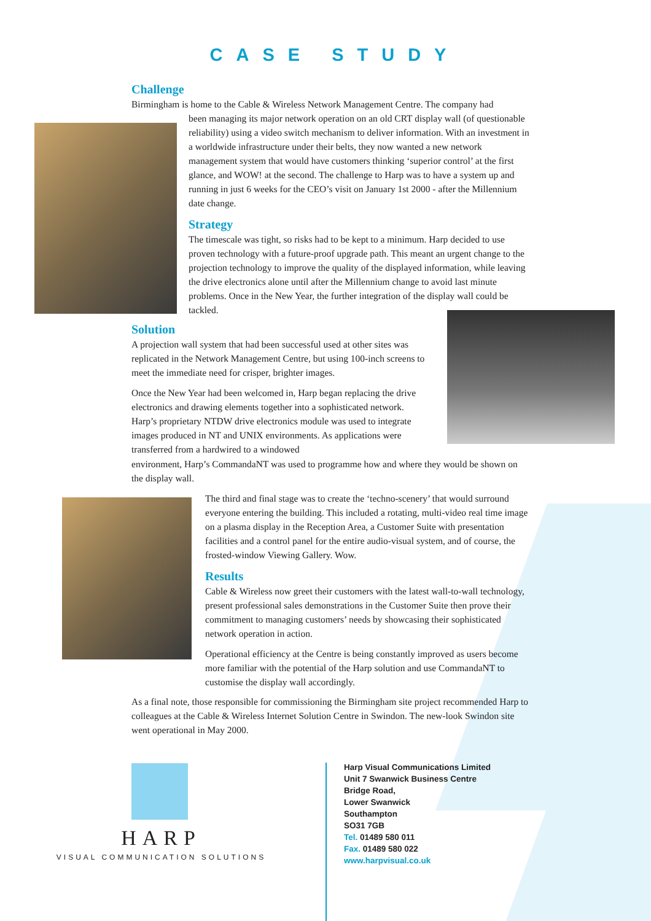CASE STUDY
Challenge
Birmingham is home to the Cable & Wireless Network Management Centre. The company had
been managing its major network operation on an old CRT display wall (of questionable reliability) using a video switch mechanism to deliver information. With an investment in a worldwide infrastructure under their belts, they now wanted a new network management system that would have customers thinking ‘superior control’ at the first glance, and WOW! at the second. The challenge to Harp was to have a system up and running in just 6 weeks for the CEO’s visit on January 1st 2000 - after the Millennium date change.
Strategy
The timescale was tight, so risks had to be kept to a minimum. Harp decided to use proven technology with a future-proof upgrade path. This meant an urgent change to the projection technology to improve the quality of the displayed information, while leaving the drive electronics alone until after the Millennium change to avoid last minute problems. Once in the New Year, the further integration of the display wall could be tackled.
Solution
A projection wall system that had been successful used at other sites was replicated in the Network Management Centre, but using 100-inch screens to meet the immediate need for crisper, brighter images.
Once the New Year had been welcomed in, Harp began replacing the drive electronics and drawing elements together into a sophisticated network. Harp’s proprietary NTDW drive electronics module was used to integrate images produced in NT and UNIX environments. As applications were transferred from a hardwired to a windowed
environment, Harp’s CommandaNT was used to programme how and where they would be shown on the display wall.
The third and final stage was to create the ‘techno-scenery’ that would surround everyone entering the building. This included a rotating, multi-video real time image on a plasma display in the Reception Area, a Customer Suite with presentation facilities and a control panel for the entire audio-visual system, and of course, the frosted-window Viewing Gallery. Wow.
Results
Cable & Wireless now greet their customers with the latest wall-to-wall technology, present professional sales demonstrations in the Customer Suite then prove their commitment to managing customers’ needs by showcasing their sophisticated network operation in action.
Operational efficiency at the Centre is being constantly improved as users become more familiar with the potential of the Harp solution and use CommandaNT to customise the display wall accordingly.
As a final note, those responsible for commissioning the Birmingham site project recommended Harp to colleagues at the Cable & Wireless Internet Solution Centre in Swindon. The new-look Swindon site went operational in May 2000.
HARP
VISUAL COMMUNICATION SOLUTIONS
Harp Visual Communications Limited
Unit 7 Swanwick Business Centre
Bridge Road,
Lower Swanwick
Southampton
SO31 7GB
Tel. 01489 580 011
Fax. 01489 580 022
www.harpvisual.co.uk